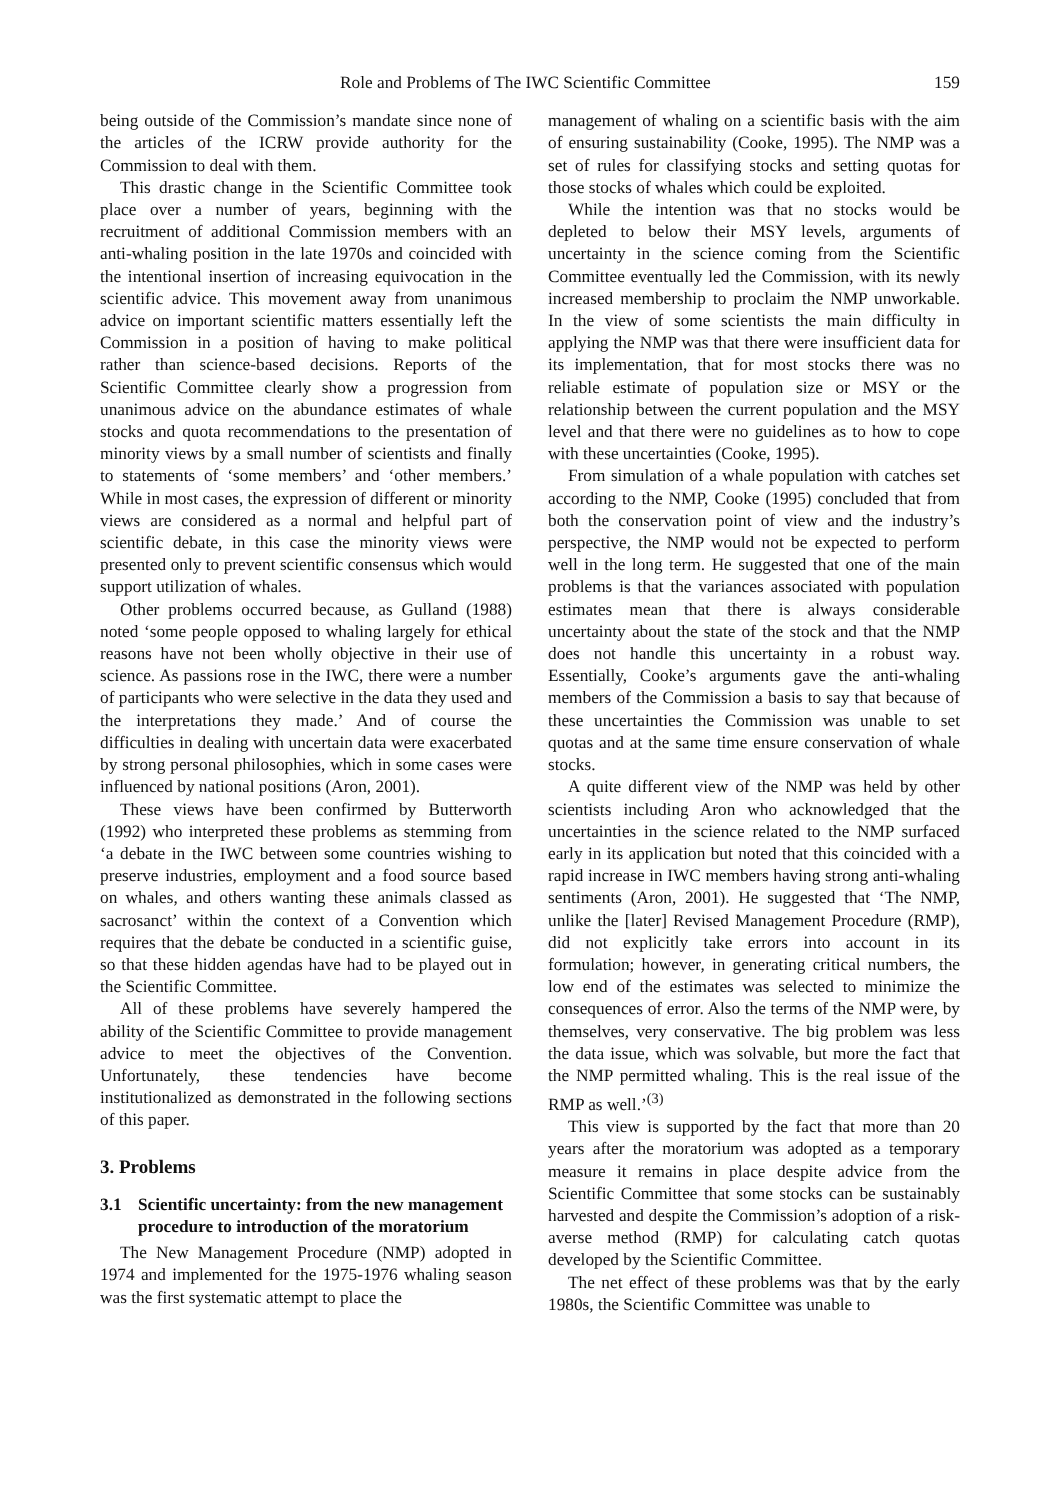Role and Problems of The IWC Scientific Committee 159
being outside of the Commission’s mandate since none of the articles of the ICRW provide authority for the Commission to deal with them.
This drastic change in the Scientific Committee took place over a number of years, beginning with the recruitment of additional Commission members with an anti-whaling position in the late 1970s and coincided with the intentional insertion of increasing equivocation in the scientific advice. This movement away from unanimous advice on important scientific matters essentially left the Commission in a position of having to make political rather than science-based decisions. Reports of the Scientific Committee clearly show a progression from unanimous advice on the abundance estimates of whale stocks and quota recommendations to the presentation of minority views by a small number of scientists and finally to statements of ‘some members’ and ‘other members.’ While in most cases, the expression of different or minority views are considered as a normal and helpful part of scientific debate, in this case the minority views were presented only to prevent scientific consensus which would support utilization of whales.
Other problems occurred because, as Gulland (1988) noted ‘some people opposed to whaling largely for ethical reasons have not been wholly objective in their use of science. As passions rose in the IWC, there were a number of participants who were selective in the data they used and the interpretations they made.’ And of course the difficulties in dealing with uncertain data were exacerbated by strong personal philosophies, which in some cases were influenced by national positions (Aron, 2001).
These views have been confirmed by Butterworth (1992) who interpreted these problems as stemming from ‘a debate in the IWC between some countries wishing to preserve industries, employment and a food source based on whales, and others wanting these animals classed as sacrosanct’ within the context of a Convention which requires that the debate be conducted in a scientific guise, so that these hidden agendas have had to be played out in the Scientific Committee.
All of these problems have severely hampered the ability of the Scientific Committee to provide management advice to meet the objectives of the Convention. Unfortunately, these tendencies have become institutionalized as demonstrated in the following sections of this paper.
3. Problems
3.1 Scientific uncertainty: from the new management procedure to introduction of the moratorium
The New Management Procedure (NMP) adopted in 1974 and implemented for the 1975-1976 whaling season was the first systematic attempt to place the
management of whaling on a scientific basis with the aim of ensuring sustainability (Cooke, 1995). The NMP was a set of rules for classifying stocks and setting quotas for those stocks of whales which could be exploited.
While the intention was that no stocks would be depleted to below their MSY levels, arguments of uncertainty in the science coming from the Scientific Committee eventually led the Commission, with its newly increased membership to proclaim the NMP unworkable. In the view of some scientists the main difficulty in applying the NMP was that there were insufficient data for its implementation, that for most stocks there was no reliable estimate of population size or MSY or the relationship between the current population and the MSY level and that there were no guidelines as to how to cope with these uncertainties (Cooke, 1995).
From simulation of a whale population with catches set according to the NMP, Cooke (1995) concluded that from both the conservation point of view and the industry’s perspective, the NMP would not be expected to perform well in the long term. He suggested that one of the main problems is that the variances associated with population estimates mean that there is always considerable uncertainty about the state of the stock and that the NMP does not handle this uncertainty in a robust way. Essentially, Cooke’s arguments gave the anti-whaling members of the Commission a basis to say that because of these uncertainties the Commission was unable to set quotas and at the same time ensure conservation of whale stocks.
A quite different view of the NMP was held by other scientists including Aron who acknowledged that the uncertainties in the science related to the NMP surfaced early in its application but noted that this coincided with a rapid increase in IWC members having strong anti-whaling sentiments (Aron, 2001). He suggested that ‘The NMP, unlike the [later] Revised Management Procedure (RMP), did not explicitly take errors into account in its formulation; however, in generating critical numbers, the low end of the estimates was selected to minimize the consequences of error. Also the terms of the NMP were, by themselves, very conservative. The big problem was less the data issue, which was solvable, but more the fact that the NMP permitted whaling. This is the real issue of the RMP as well.’<sup>(3)</sup>
This view is supported by the fact that more than 20 years after the moratorium was adopted as a temporary measure it remains in place despite advice from the Scientific Committee that some stocks can be sustainably harvested and despite the Commission’s adoption of a risk-averse method (RMP) for calculating catch quotas developed by the Scientific Committee.
The net effect of these problems was that by the early 1980s, the Scientific Committee was unable to